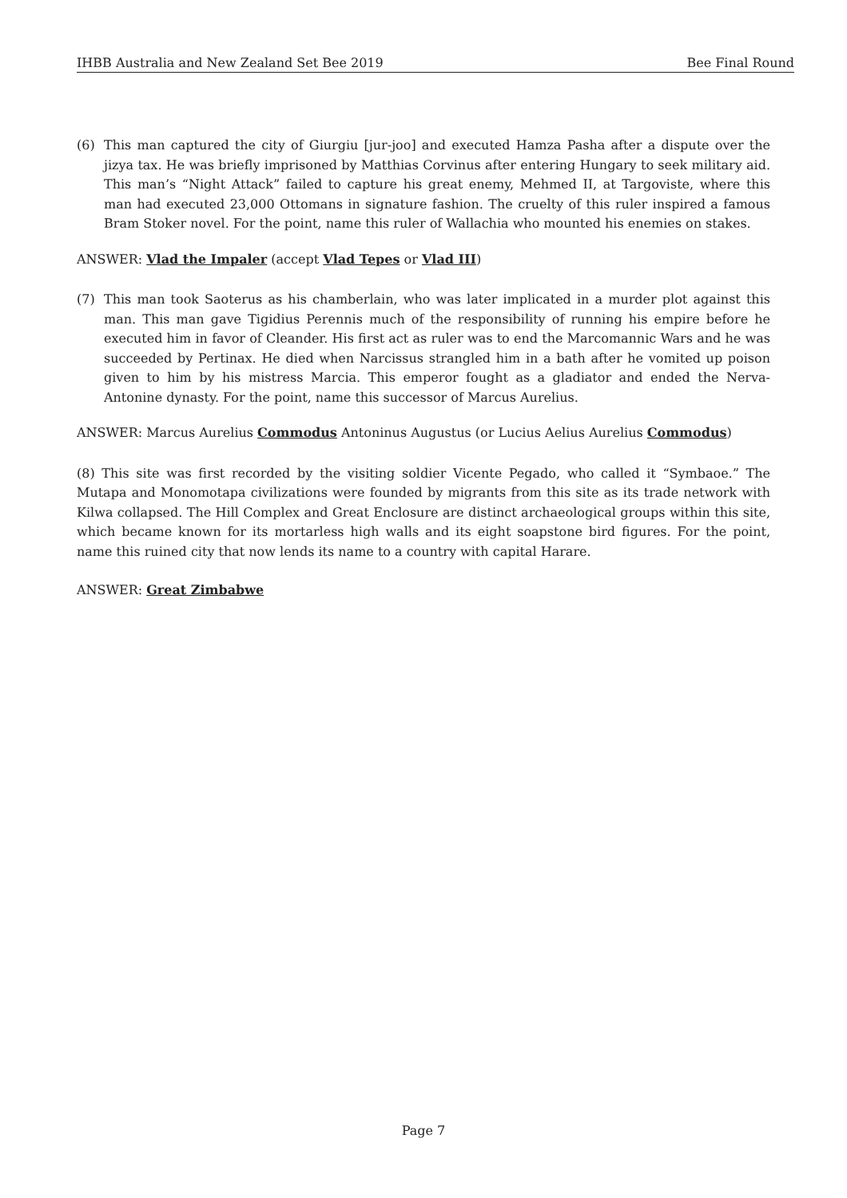IHBB Australia and New Zealand Set Bee 2019 Bee Final Round
(6) This man captured the city of Giurgiu [jur-joo] and executed Hamza Pasha after a dispute over the jizya tax. He was briefly imprisoned by Matthias Corvinus after entering Hungary to seek military aid. This man’s “Night Attack” failed to capture his great enemy, Mehmed II, at Targoviste, where this man had executed 23,000 Ottomans in signature fashion. The cruelty of this ruler inspired a famous Bram Stoker novel. For the point, name this ruler of Wallachia who mounted his enemies on stakes.
ANSWER: Vlad the Impaler (accept Vlad Tepes or Vlad III)
(7) This man took Saoterus as his chamberlain, who was later implicated in a murder plot against this man. This man gave Tigidius Perennis much of the responsibility of running his empire before he executed him in favor of Cleander. His first act as ruler was to end the Marcomannic Wars and he was succeeded by Pertinax. He died when Narcissus strangled him in a bath after he vomited up poison given to him by his mistress Marcia. This emperor fought as a gladiator and ended the Nerva-Antonine dynasty. For the point, name this successor of Marcus Aurelius.
ANSWER: Marcus Aurelius Commodus Antoninus Augustus (or Lucius Aelius Aurelius Commodus)
(8) This site was first recorded by the visiting soldier Vicente Pegado, who called it “Symbaoe.” The Mutapa and Monomotapa civilizations were founded by migrants from this site as its trade network with Kilwa collapsed. The Hill Complex and Great Enclosure are distinct archaeological groups within this site, which became known for its mortarless high walls and its eight soapstone bird figures. For the point, name this ruined city that now lends its name to a country with capital Harare.
ANSWER: Great Zimbabwe
Page 7